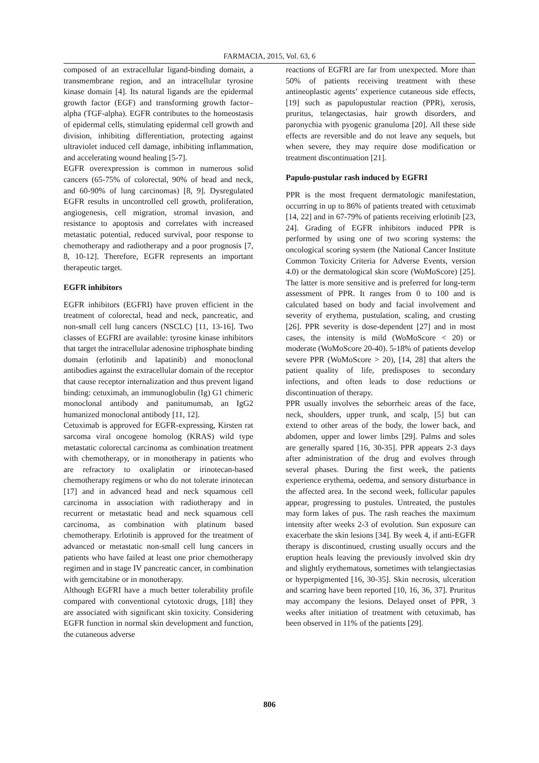FARMACIA, 2015, Vol. 63, 6
composed of an extracellular ligand-binding domain, a transmembrane region, and an intracellular tyrosine kinase domain [4]. Its natural ligands are the epidermal growth factor (EGF) and transforming growth factor–alpha (TGF-alpha). EGFR contributes to the homeostasis of epidermal cells, stimulating epidermal cell growth and division, inhibiting differentiation, protecting against ultraviolet induced cell damage, inhibiting inflammation, and accelerating wound healing [5-7].
EGFR overexpression is common in numerous solid cancers (65-75% of colorectal, 90% of head and neck, and 60-90% of lung carcinomas) [8, 9]. Dysregulated EGFR results in uncontrolled cell growth, proliferation, angiogenesis, cell migration, stromal invasion, and resistance to apoptosis and correlates with increased metastatic potential, reduced survival, poor response to chemotherapy and radiotherapy and a poor prognosis [7, 8, 10-12]. Therefore, EGFR represents an important therapeutic target.
EGFR inhibitors
EGFR inhibitors (EGFRI) have proven efficient in the treatment of colorectal, head and neck, pancreatic, and non-small cell lung cancers (NSCLC) [11, 13-16]. Two classes of EGFRI are available: tyrosine kinase inhibitors that target the intracellular adenosine triphosphate binding domain (erlotinib and lapatinib) and monoclonal antibodies against the extracellular domain of the receptor that cause receptor internalization and thus prevent ligand binding: cetuximab, an immunoglobulin (Ig) G1 chimeric monoclonal antibody and panitumumab, an IgG2 humanized monoclonal antibody [11, 12].
Cetuximab is approved for EGFR-expressing, Kirsten rat sarcoma viral oncogene homolog (KRAS) wild type metastatic colorectal carcinoma as combination treatment with chemotherapy, or in monotherapy in patients who are refractory to oxaliplatin or irinotecan-based chemotherapy regimens or who do not tolerate irinotecan [17] and in advanced head and neck squamous cell carcinoma in association with radiotherapy and in recurrent or metastatic head and neck squamous cell carcinoma, as combination with platinum based chemotherapy. Erlotinib is approved for the treatment of advanced or metastatic non-small cell lung cancers in patients who have failed at least one prior chemotherapy regimen and in stage IV pancreatic cancer, in combination with gemcitabine or in monotherapy.
Although EGFRI have a much better tolerability profile compared with conventional cytotoxic drugs, [18] they are associated with significant skin toxicity. Considering EGFR function in normal skin development and function, the cutaneous adverse
reactions of EGFRI are far from unexpected. More than 50% of patients receiving treatment with these antineoplastic agents’ experience cutaneous side effects, [19] such as papulopustular reaction (PPR), xerosis, pruritus, telangectasias, hair growth disorders, and paronychia with pyogenic granuloma [20]. All these side effects are reversible and do not leave any sequels, but when severe, they may require dose modification or treatment discontinuation [21].
Papulo-pustular rash induced by EGFRI
PPR is the most frequent dermatologic manifestation, occurring in up to 86% of patients treated with cetuximab [14, 22] and in 67-79% of patients receiving erlotinib [23, 24]. Grading of EGFR inhibitors induced PPR is performed by using one of two scoring systems: the oncological scoring system (the National Cancer Institute Common Toxicity Criteria for Adverse Events, version 4.0) or the dermatological skin score (WoMoScore) [25]. The latter is more sensitive and is preferred for long-term assessment of PPR. It ranges from 0 to 100 and is calculated based on body and facial involvement and severity of erythema, pustulation, scaling, and crusting [26]. PPR severity is dose-dependent [27] and in most cases, the intensity is mild (WoMoScore < 20) or moderate (WoMoScore 20-40). 5-18% of patients develop severe PPR (WoMoScore > 20), [14, 28] that alters the patient quality of life, predisposes to secondary infections, and often leads to dose reductions or discontinuation of therapy.
PPR usually involves the seborrheic areas of the face, neck, shoulders, upper trunk, and scalp, [5] but can extend to other areas of the body, the lower back, and abdomen, upper and lower limbs [29]. Palms and soles are generally spared [16, 30-35]. PPR appears 2-3 days after administration of the drug and evolves through several phases. During the first week, the patients experience erythema, oedema, and sensory disturbance in the affected area. In the second week, follicular papules appear, progressing to pustules. Untreated, the pustules may form lakes of pus. The rash reaches the maximum intensity after weeks 2-3 of evolution. Sun exposure can exacerbate the skin lesions [34]. By week 4, if anti-EGFR therapy is discontinued, crusting usually occurs and the eruption heals leaving the previously involved skin dry and slightly erythematous, sometimes with telangiectasias or hyperpigmented [16, 30-35]. Skin necrosis, ulceration and scarring have been reported [10, 16, 36, 37]. Pruritus may accompany the lesions. Delayed onset of PPR, 3 weeks after initiation of treatment with cetuximab, has been observed in 11% of the patients [29].
806